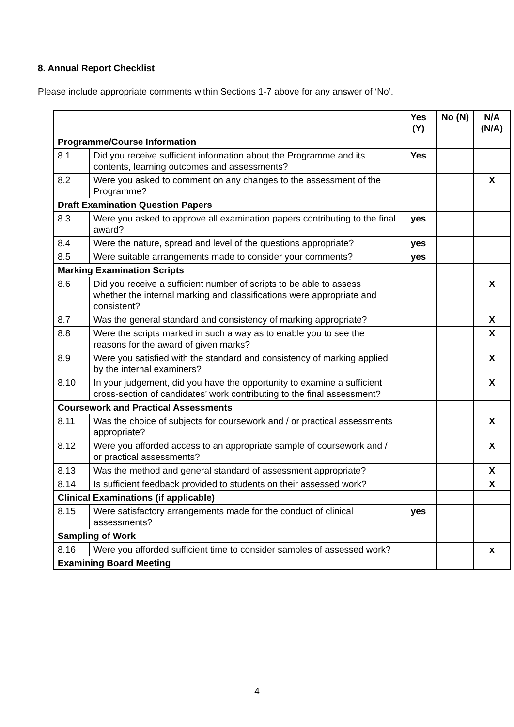8. Annual Report Checklist
Please include appropriate comments within Sections 1-7 above for any answer of ‘No’.
| | | Yes (Y) | No (N) | N/A (N/A) |
| --- | --- | --- | --- | --- |
| Programme/Course Information | | | | |
| 8.1 | Did you receive sufficient information about the Programme and its contents, learning outcomes and assessments? | Yes | | |
| 8.2 | Were you asked to comment on any changes to the assessment of the Programme? | | | X |
| Draft Examination Question Papers | | | | |
| 8.3 | Were you asked to approve all examination papers contributing to the final award? | yes | | |
| 8.4 | Were the nature, spread and level of the questions appropriate? | yes | | |
| 8.5 | Were suitable arrangements made to consider your comments? | yes | | |
| Marking Examination Scripts | | | | |
| 8.6 | Did you receive a sufficient number of scripts to be able to assess whether the internal marking and classifications were appropriate and consistent? | | | X |
| 8.7 | Was the general standard and consistency of marking appropriate? | | | X |
| 8.8 | Were the scripts marked in such a way as to enable you to see the reasons for the award of given marks? | | | X |
| 8.9 | Were you satisfied with the standard and consistency of marking applied by the internal examiners? | | | X |
| 8.10 | In your judgement, did you have the opportunity to examine a sufficient cross-section of candidates’ work contributing to the final assessment? | | | X |
| Coursework and Practical Assessments | | | | |
| 8.11 | Was the choice of subjects for coursework and / or practical assessments appropriate? | | | X |
| 8.12 | Were you afforded access to an appropriate sample of coursework and / or practical assessments? | | | X |
| 8.13 | Was the method and general standard of assessment appropriate? | | | X |
| 8.14 | Is sufficient feedback provided to students on their assessed work? | | | X |
| Clinical Examinations (if applicable) | | | | |
| 8.15 | Were satisfactory arrangements made for the conduct of clinical assessments? | yes | | |
| Sampling of Work | | | | |
| 8.16 | Were you afforded sufficient time to consider samples of assessed work? | | | x |
| Examining Board Meeting | | | | |
4